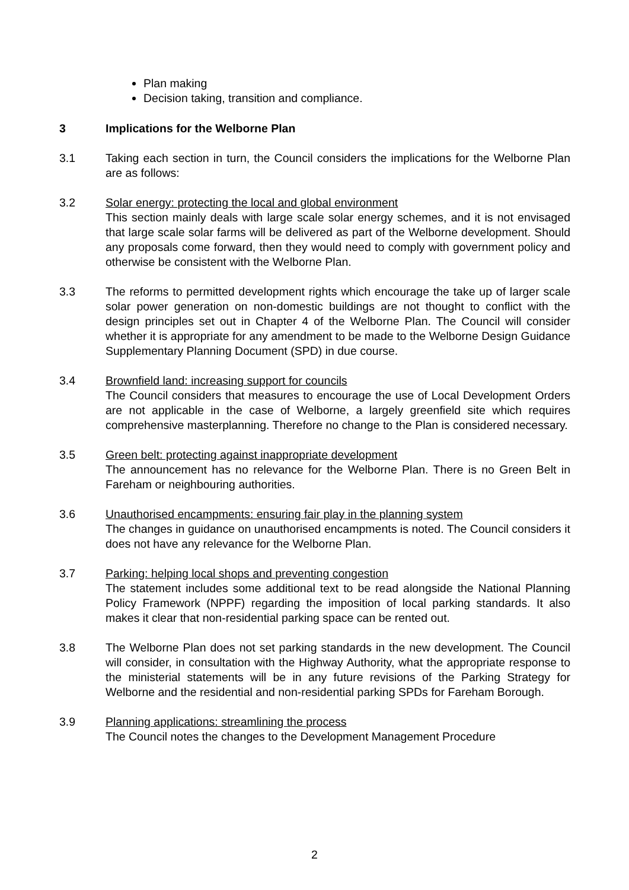Plan making
Decision taking, transition and compliance.
3 Implications for the Welborne Plan
3.1 Taking each section in turn, the Council considers the implications for the Welborne Plan are as follows:
3.2 Solar energy: protecting the local and global environment
This section mainly deals with large scale solar energy schemes, and it is not envisaged that large scale solar farms will be delivered as part of the Welborne development. Should any proposals come forward, then they would need to comply with government policy and otherwise be consistent with the Welborne Plan.
3.3 The reforms to permitted development rights which encourage the take up of larger scale solar power generation on non-domestic buildings are not thought to conflict with the design principles set out in Chapter 4 of the Welborne Plan. The Council will consider whether it is appropriate for any amendment to be made to the Welborne Design Guidance Supplementary Planning Document (SPD) in due course.
3.4 Brownfield land: increasing support for councils
The Council considers that measures to encourage the use of Local Development Orders are not applicable in the case of Welborne, a largely greenfield site which requires comprehensive masterplanning. Therefore no change to the Plan is considered necessary.
3.5 Green belt: protecting against inappropriate development
The announcement has no relevance for the Welborne Plan. There is no Green Belt in Fareham or neighbouring authorities.
3.6 Unauthorised encampments: ensuring fair play in the planning system
The changes in guidance on unauthorised encampments is noted. The Council considers it does not have any relevance for the Welborne Plan.
3.7 Parking: helping local shops and preventing congestion
The statement includes some additional text to be read alongside the National Planning Policy Framework (NPPF) regarding the imposition of local parking standards. It also makes it clear that non-residential parking space can be rented out.
3.8 The Welborne Plan does not set parking standards in the new development. The Council will consider, in consultation with the Highway Authority, what the appropriate response to the ministerial statements will be in any future revisions of the Parking Strategy for Welborne and the residential and non-residential parking SPDs for Fareham Borough.
3.9 Planning applications: streamlining the process
The Council notes the changes to the Development Management Procedure
2